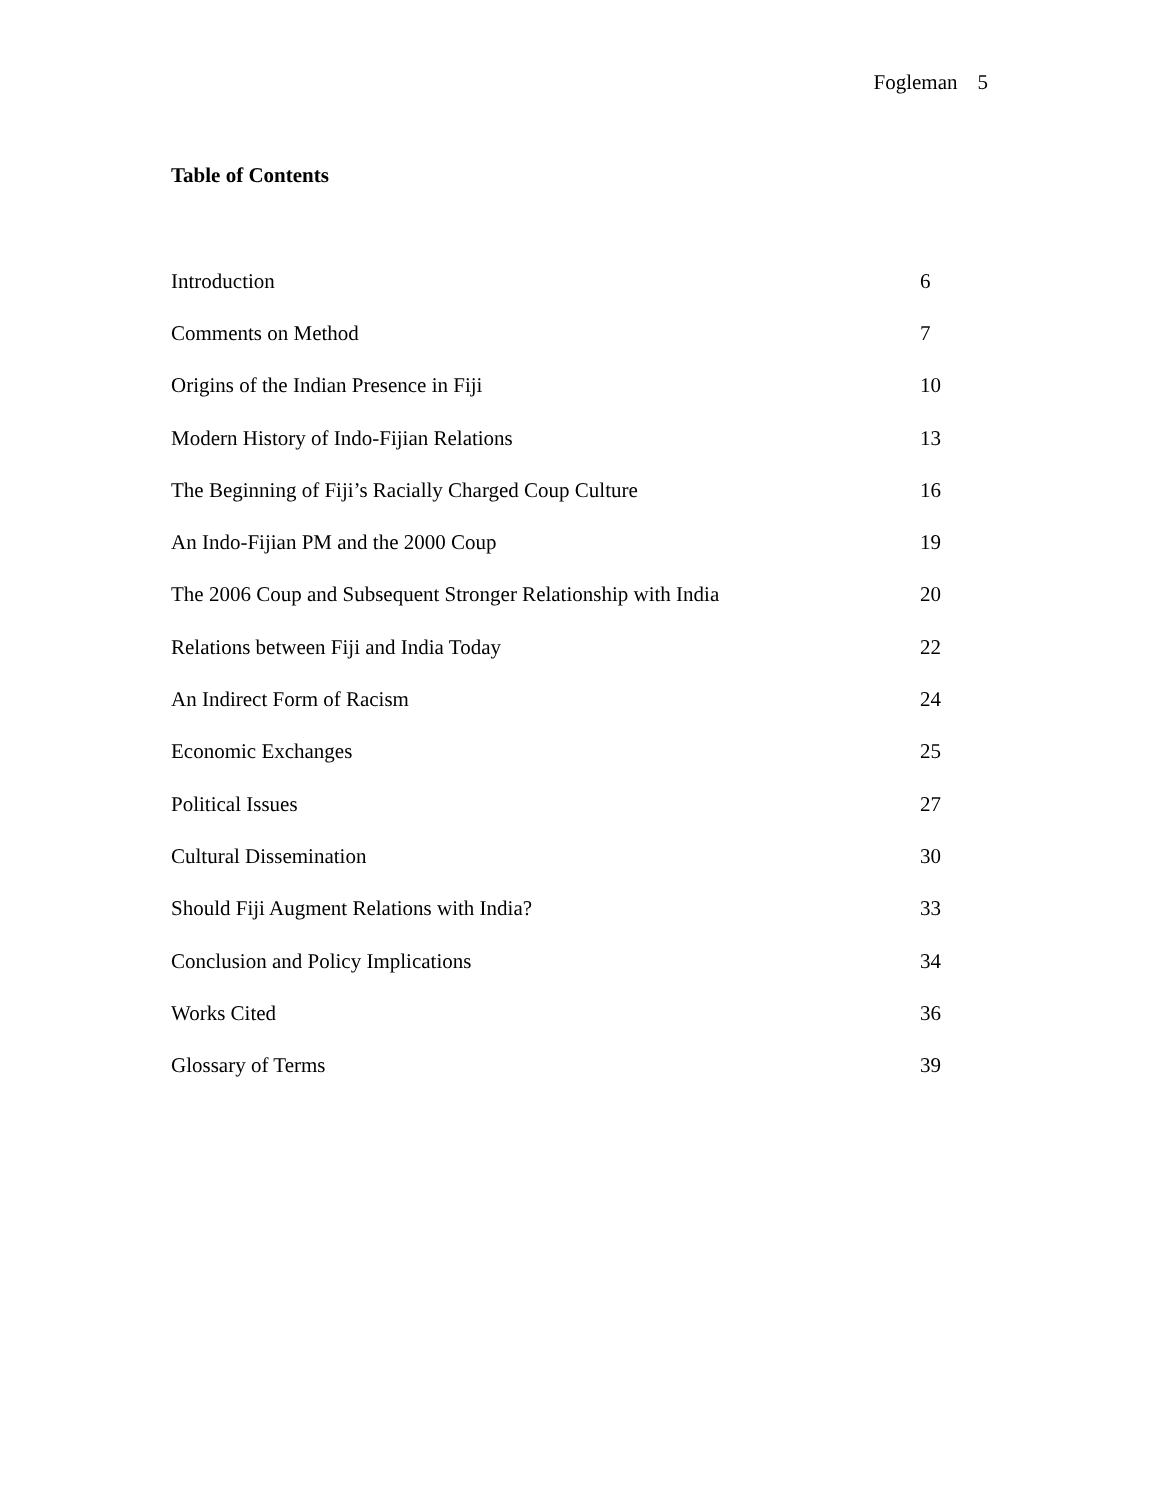Fogleman 5
Table of Contents
| Introduction | 6 |
| Comments on Method | 7 |
| Origins of the Indian Presence in Fiji | 10 |
| Modern History of Indo-Fijian Relations | 13 |
| The Beginning of Fiji’s Racially Charged Coup Culture | 16 |
| An Indo-Fijian PM and the 2000 Coup | 19 |
| The 2006 Coup and Subsequent Stronger Relationship with India | 20 |
| Relations between Fiji and India Today | 22 |
| An Indirect Form of Racism | 24 |
| Economic Exchanges | 25 |
| Political Issues | 27 |
| Cultural Dissemination | 30 |
| Should Fiji Augment Relations with India? | 33 |
| Conclusion and Policy Implications | 34 |
| Works Cited | 36 |
| Glossary of Terms | 39 |